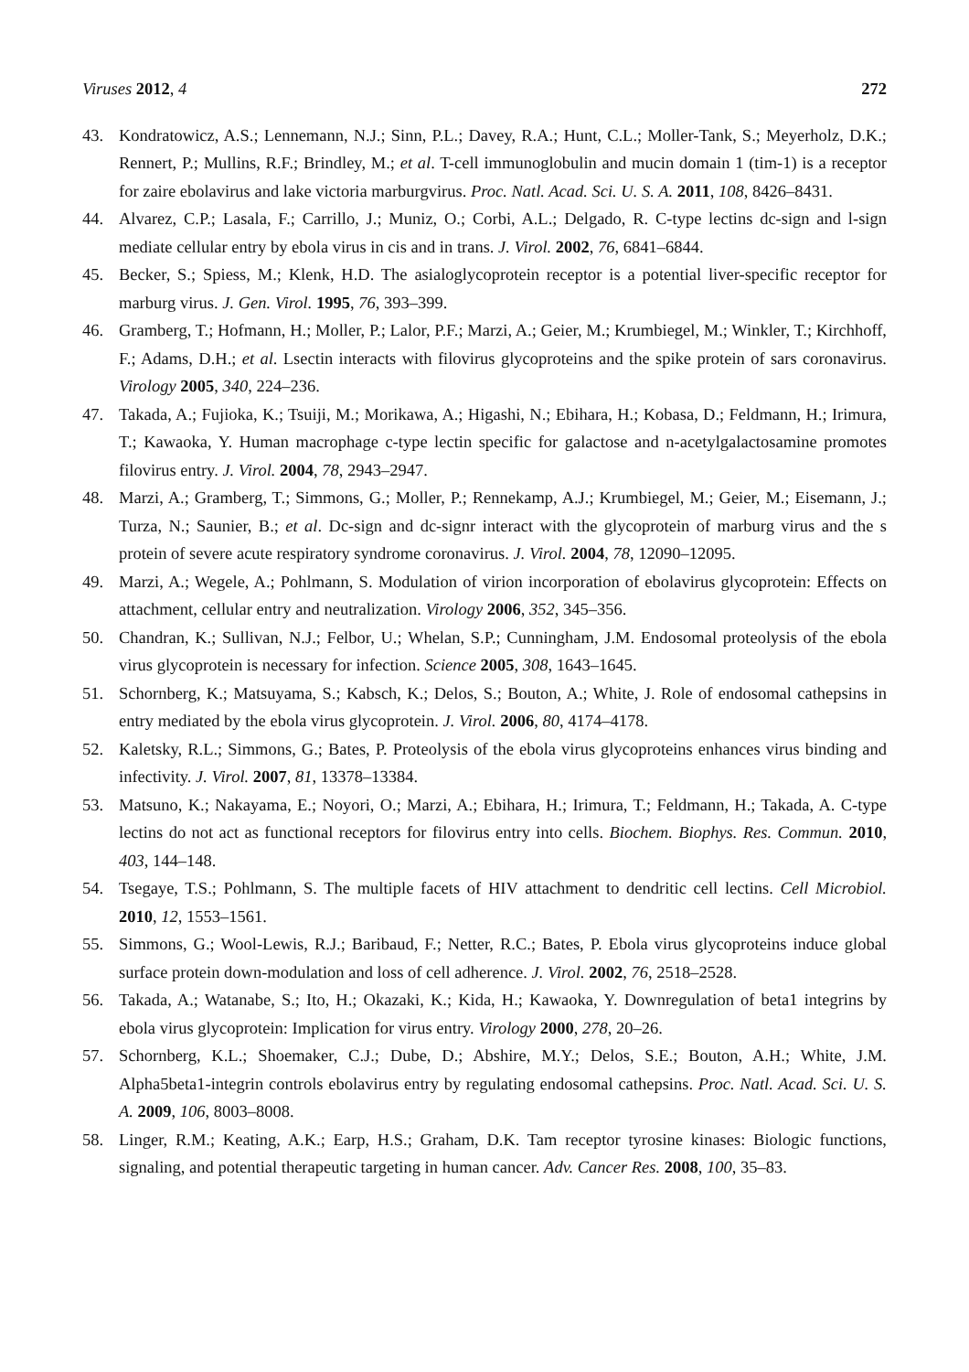Viruses 2012, 4 272
43. Kondratowicz, A.S.; Lennemann, N.J.; Sinn, P.L.; Davey, R.A.; Hunt, C.L.; Moller-Tank, S.; Meyerholz, D.K.; Rennert, P.; Mullins, R.F.; Brindley, M.; et al. T-cell immunoglobulin and mucin domain 1 (tim-1) is a receptor for zaire ebolavirus and lake victoria marburgvirus. Proc. Natl. Acad. Sci. U. S. A. 2011, 108, 8426–8431.
44. Alvarez, C.P.; Lasala, F.; Carrillo, J.; Muniz, O.; Corbi, A.L.; Delgado, R. C-type lectins dc-sign and l-sign mediate cellular entry by ebola virus in cis and in trans. J. Virol. 2002, 76, 6841–6844.
45. Becker, S.; Spiess, M.; Klenk, H.D. The asialoglycoprotein receptor is a potential liver-specific receptor for marburg virus. J. Gen. Virol. 1995, 76, 393–399.
46. Gramberg, T.; Hofmann, H.; Moller, P.; Lalor, P.F.; Marzi, A.; Geier, M.; Krumbiegel, M.; Winkler, T.; Kirchhoff, F.; Adams, D.H.; et al. Lsectin interacts with filovirus glycoproteins and the spike protein of sars coronavirus. Virology 2005, 340, 224–236.
47. Takada, A.; Fujioka, K.; Tsuiji, M.; Morikawa, A.; Higashi, N.; Ebihara, H.; Kobasa, D.; Feldmann, H.; Irimura, T.; Kawaoka, Y. Human macrophage c-type lectin specific for galactose and n-acetylgalactosamine promotes filovirus entry. J. Virol. 2004, 78, 2943–2947.
48. Marzi, A.; Gramberg, T.; Simmons, G.; Moller, P.; Rennekamp, A.J.; Krumbiegel, M.; Geier, M.; Eisemann, J.; Turza, N.; Saunier, B.; et al. Dc-sign and dc-signr interact with the glycoprotein of marburg virus and the s protein of severe acute respiratory syndrome coronavirus. J. Virol. 2004, 78, 12090–12095.
49. Marzi, A.; Wegele, A.; Pohlmann, S. Modulation of virion incorporation of ebolavirus glycoprotein: Effects on attachment, cellular entry and neutralization. Virology 2006, 352, 345–356.
50. Chandran, K.; Sullivan, N.J.; Felbor, U.; Whelan, S.P.; Cunningham, J.M. Endosomal proteolysis of the ebola virus glycoprotein is necessary for infection. Science 2005, 308, 1643–1645.
51. Schornberg, K.; Matsuyama, S.; Kabsch, K.; Delos, S.; Bouton, A.; White, J. Role of endosomal cathepsins in entry mediated by the ebola virus glycoprotein. J. Virol. 2006, 80, 4174–4178.
52. Kaletsky, R.L.; Simmons, G.; Bates, P. Proteolysis of the ebola virus glycoproteins enhances virus binding and infectivity. J. Virol. 2007, 81, 13378–13384.
53. Matsuno, K.; Nakayama, E.; Noyori, O.; Marzi, A.; Ebihara, H.; Irimura, T.; Feldmann, H.; Takada, A. C-type lectins do not act as functional receptors for filovirus entry into cells. Biochem. Biophys. Res. Commun. 2010, 403, 144–148.
54. Tsegaye, T.S.; Pohlmann, S. The multiple facets of HIV attachment to dendritic cell lectins. Cell Microbiol. 2010, 12, 1553–1561.
55. Simmons, G.; Wool-Lewis, R.J.; Baribaud, F.; Netter, R.C.; Bates, P. Ebola virus glycoproteins induce global surface protein down-modulation and loss of cell adherence. J. Virol. 2002, 76, 2518–2528.
56. Takada, A.; Watanabe, S.; Ito, H.; Okazaki, K.; Kida, H.; Kawaoka, Y. Downregulation of beta1 integrins by ebola virus glycoprotein: Implication for virus entry. Virology 2000, 278, 20–26.
57. Schornberg, K.L.; Shoemaker, C.J.; Dube, D.; Abshire, M.Y.; Delos, S.E.; Bouton, A.H.; White, J.M. Alpha5beta1-integrin controls ebolavirus entry by regulating endosomal cathepsins. Proc. Natl. Acad. Sci. U. S. A. 2009, 106, 8003–8008.
58. Linger, R.M.; Keating, A.K.; Earp, H.S.; Graham, D.K. Tam receptor tyrosine kinases: Biologic functions, signaling, and potential therapeutic targeting in human cancer. Adv. Cancer Res. 2008, 100, 35–83.